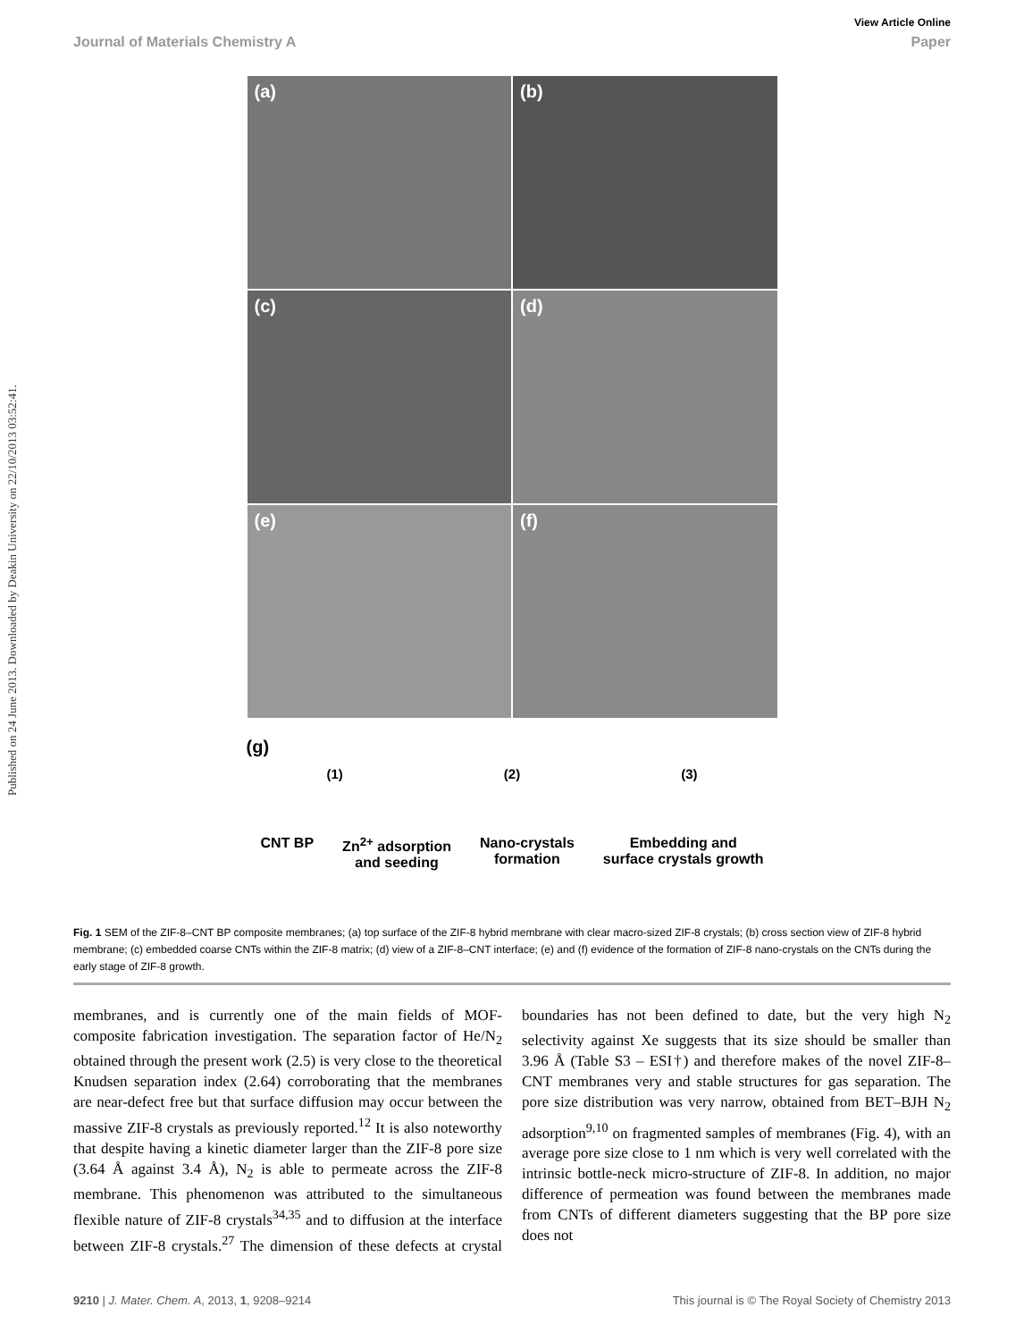Published on 24 June 2013. Downloaded by Deakin University on 22/10/2013 03:52:41.
View Article Online
Journal of Materials Chemistry A Paper
(a)
(b)
(c)
(d)
(e)
(f)
(g)
(1) (2) (3)
CNT BP Zn<sup>2+</sup> adsorption
and seeding Nano-crystals
formation Embedding and
surface crystals growth
Fig. 1 SEM of the ZIF-8–CNT BP composite membranes; (a) top surface of the ZIF-8 hybrid membrane with clear macro-sized ZIF-8 crystals; (b) cross section view of ZIF-8 hybrid membrane; (c) embedded coarse CNTs within the ZIF-8 matrix; (d) view of a ZIF-8–CNT interface; (e) and (f) evidence of the formation of ZIF-8 nano-crystals on the CNTs during the early stage of ZIF-8 growth.
membranes, and is currently one of the main fields of MOF-composite fabrication investigation. The separation factor of He/N<sub>2</sub> obtained through the present work (2.5) is very close to the theoretical Knudsen separation index (2.64) corroborating that the membranes are near-defect free but that surface diffusion may occur between the massive ZIF-8 crystals as previously reported.<sup>12</sup> It is also noteworthy that despite having a kinetic diameter larger than the ZIF-8 pore size (3.64 Å against 3.4 Å), N<sub>2</sub> is able to permeate across the ZIF-8 membrane. This phenomenon was attributed to the simultaneous flexible nature of ZIF-8 crystals<sup>34,35</sup> and to diffusion at the interface between ZIF-8 crystals.<sup>27</sup> The dimension of these defects at crystal boundaries has not been defined to date, but the very high N<sub>2</sub> selectivity against Xe suggests that its size should be smaller than 3.96 Å (Table S3 – ESI†) and therefore makes of the novel ZIF-8–CNT membranes very and stable structures for gas separation. The pore size distribution was very narrow, obtained from BET–BJH N<sub>2</sub> adsorption<sup>9,10</sup> on fragmented samples of membranes (Fig. 4), with an average pore size close to 1 nm which is very well correlated with the intrinsic bottle-neck micro-structure of ZIF-8. In addition, no major difference of permeation was found between the membranes made from CNTs of different diameters suggesting that the BP pore size does not
9210 | J. Mater. Chem. A, 2013, 1, 9208–9214 This journal is © The Royal Society of Chemistry 2013